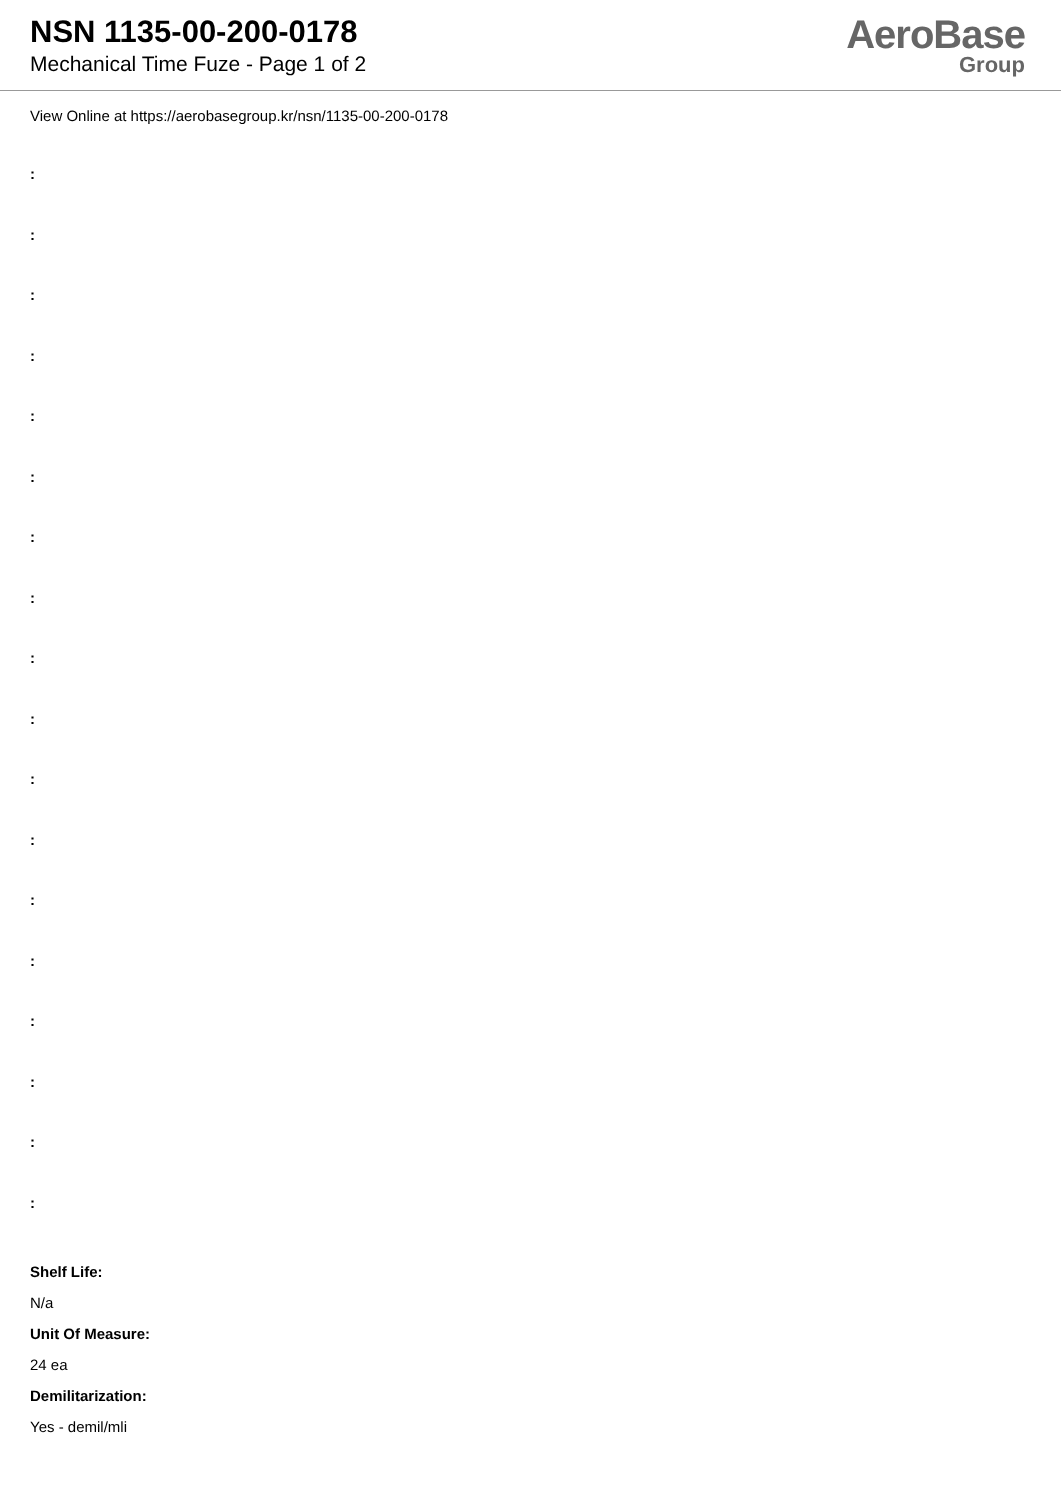NSN 1135-00-200-0178
Mechanical Time Fuze - Page 1 of 2
AeroBase
Group
View Online at https://aerobasegroup.kr/nsn/1135-00-200-0178
:
:
:
:
:
:
:
:
:
:
:
:
:
:
:
:
:
:
Shelf Life:
N/a
Unit Of Measure:
24 ea
Demilitarization:
Yes - demil/mli